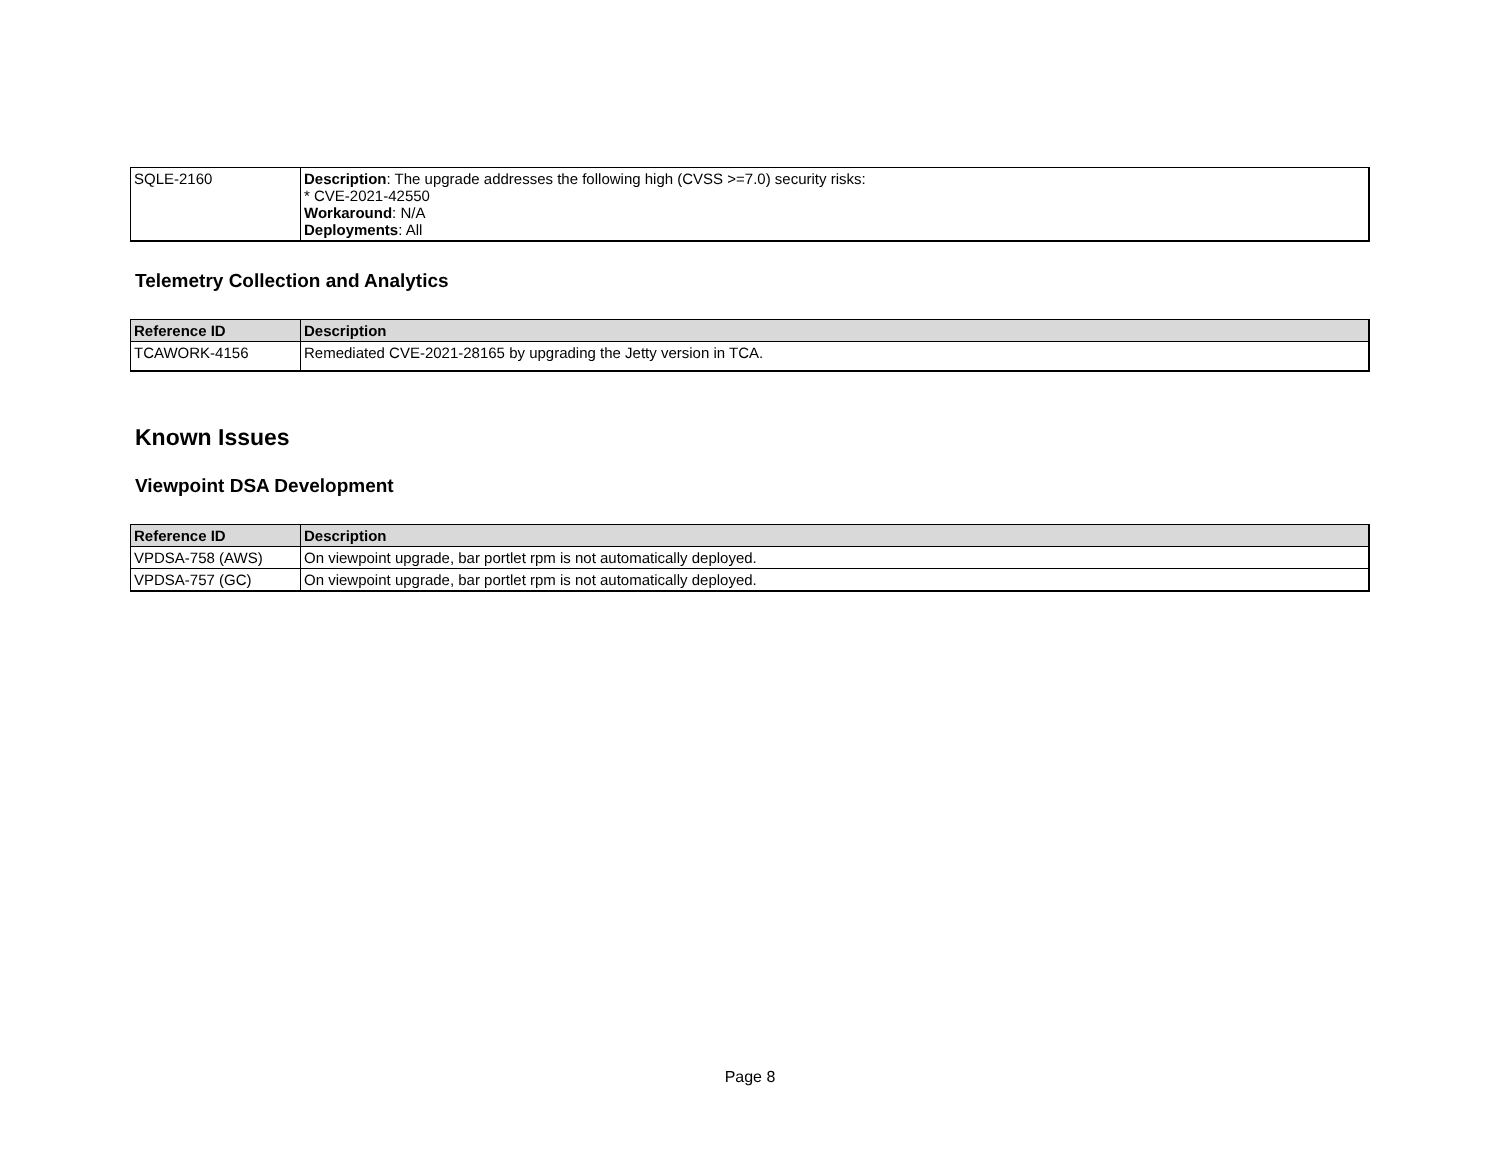| SQLE-2160 | Description : The upgrade addresses the following high (CVSS >=7.0) security risks: * CVE-2021-42550 Workaround : N/A Deployments : All |
Telemetry Collection and Analytics
| Reference ID | Description |
| --- | --- |
| TCAWORK-4156 | Remediated CVE-2021-28165 by upgrading the Jetty version in TCA. |
Known Issues
Viewpoint DSA Development
| Reference ID | Description |
| --- | --- |
| VPDSA-758 (AWS) | On viewpoint upgrade, bar portlet rpm is not automatically deployed. |
| VPDSA-757 (GC) | On viewpoint upgrade, bar portlet rpm is not automatically deployed. |
Page 8